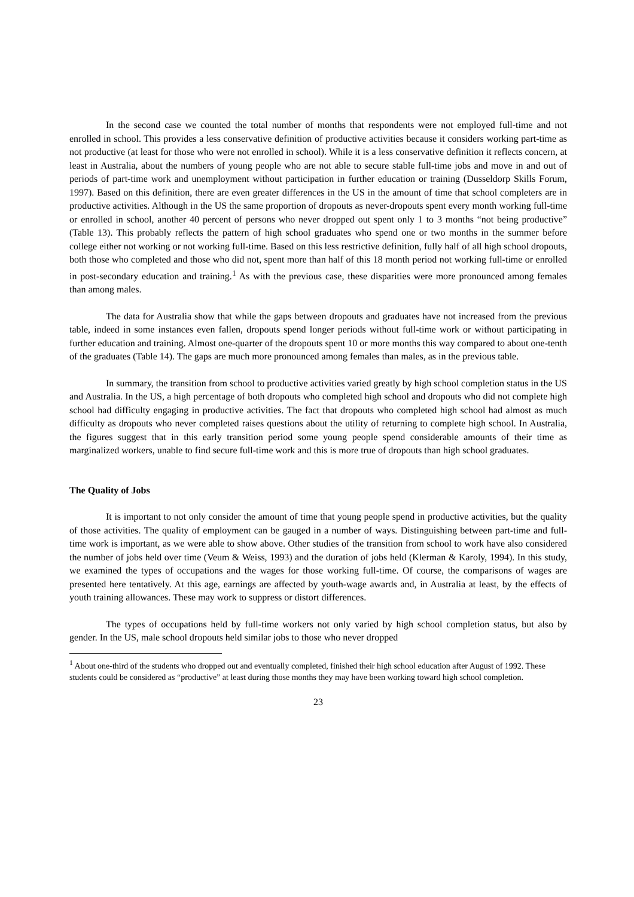In the second case we counted the total number of months that respondents were not employed full-time and not enrolled in school. This provides a less conservative definition of productive activities because it considers working part-time as not productive (at least for those who were not enrolled in school). While it is a less conservative definition it reflects concern, at least in Australia, about the numbers of young people who are not able to secure stable full-time jobs and move in and out of periods of part-time work and unemployment without participation in further education or training (Dusseldorp Skills Forum, 1997). Based on this definition, there are even greater differences in the US in the amount of time that school completers are in productive activities. Although in the US the same proportion of dropouts as never-dropouts spent every month working full-time or enrolled in school, another 40 percent of persons who never dropped out spent only 1 to 3 months “not being productive” (Table 13). This probably reflects the pattern of high school graduates who spend one or two months in the summer before college either not working or not working full-time. Based on this less restrictive definition, fully half of all high school dropouts, both those who completed and those who did not, spent more than half of this 18 month period not working full-time or enrolled in post-secondary education and training.<sup>1</sup> As with the previous case, these disparities were more pronounced among females than among males.
The data for Australia show that while the gaps between dropouts and graduates have not increased from the previous table, indeed in some instances even fallen, dropouts spend longer periods without full-time work or without participating in further education and training. Almost one-quarter of the dropouts spent 10 or more months this way compared to about one-tenth of the graduates (Table 14). The gaps are much more pronounced among females than males, as in the previous table.
In summary, the transition from school to productive activities varied greatly by high school completion status in the US and Australia. In the US, a high percentage of both dropouts who completed high school and dropouts who did not complete high school had difficulty engaging in productive activities. The fact that dropouts who completed high school had almost as much difficulty as dropouts who never completed raises questions about the utility of returning to complete high school. In Australia, the figures suggest that in this early transition period some young people spend considerable amounts of their time as marginalized workers, unable to find secure full-time work and this is more true of dropouts than high school graduates.
The Quality of Jobs
It is important to not only consider the amount of time that young people spend in productive activities, but the quality of those activities. The quality of employment can be gauged in a number of ways. Distinguishing between part-time and full-time work is important, as we were able to show above. Other studies of the transition from school to work have also considered the number of jobs held over time (Veum & Weiss, 1993) and the duration of jobs held (Klerman & Karoly, 1994). In this study, we examined the types of occupations and the wages for those working full-time. Of course, the comparisons of wages are presented here tentatively. At this age, earnings are affected by youth-wage awards and, in Australia at least, by the effects of youth training allowances. These may work to suppress or distort differences.
The types of occupations held by full-time workers not only varied by high school completion status, but also by gender. In the US, male school dropouts held similar jobs to those who never dropped
<sup>1</sup> About one-third of the students who dropped out and eventually completed, finished their high school education after August of 1992. These students could be considered as “productive” at least during those months they may have been working toward high school completion.
23